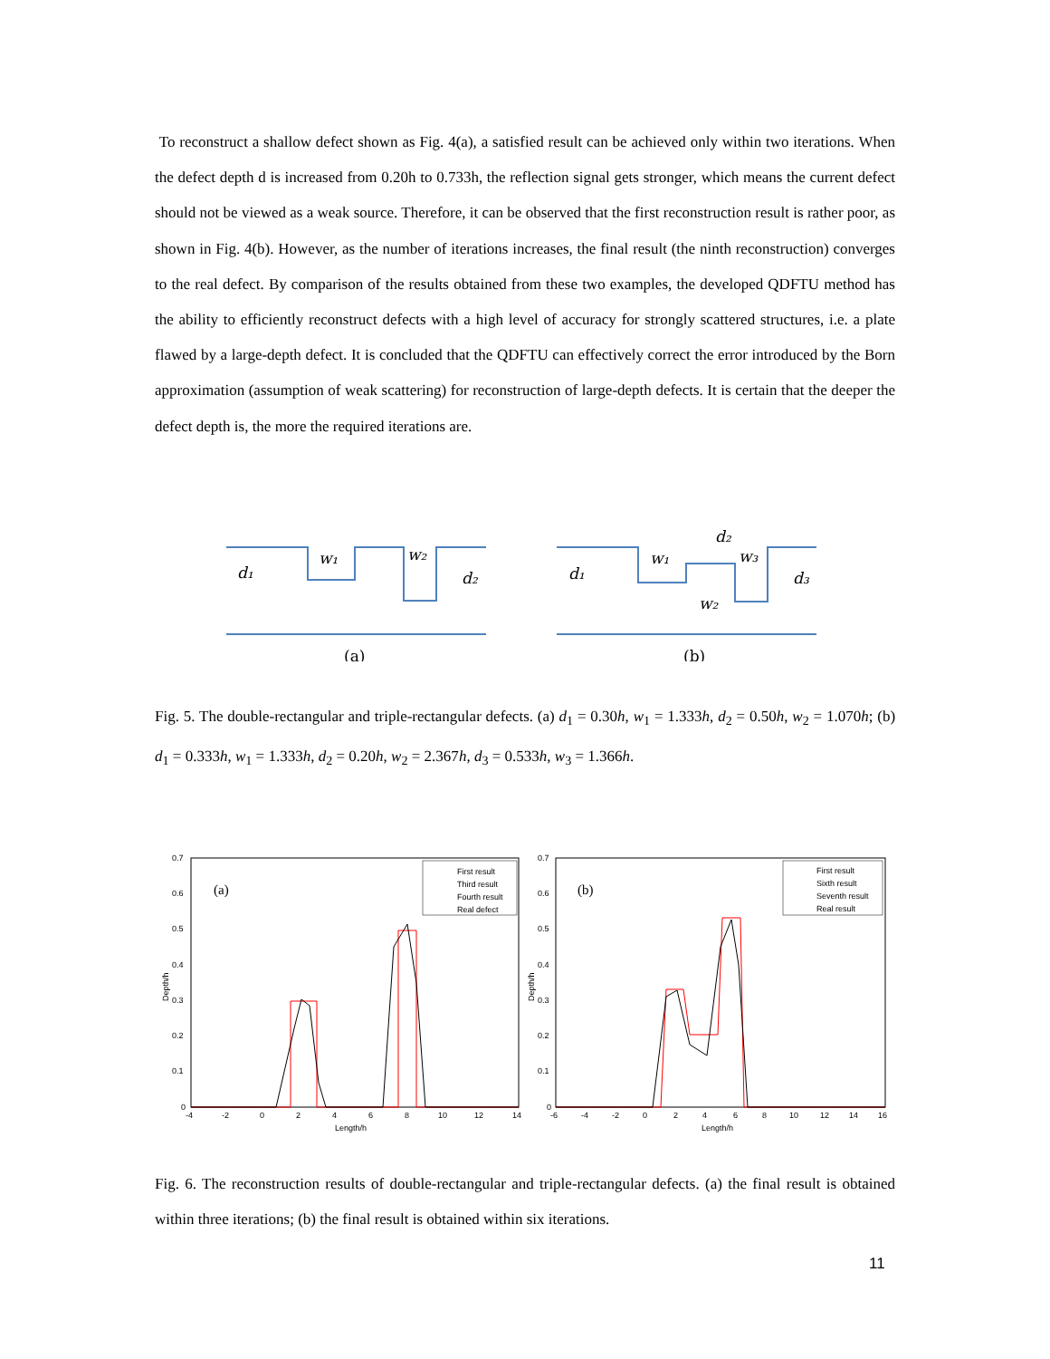To reconstruct a shallow defect shown as Fig. 4(a), a satisfied result can be achieved only within two iterations. When the defect depth d is increased from 0.20h to 0.733h, the reflection signal gets stronger, which means the current defect should not be viewed as a weak source. Therefore, it can be observed that the first reconstruction result is rather poor, as shown in Fig. 4(b). However, as the number of iterations increases, the final result (the ninth reconstruction) converges to the real defect. By comparison of the results obtained from these two examples, the developed QDFTU method has the ability to efficiently reconstruct defects with a high level of accuracy for strongly scattered structures, i.e. a plate flawed by a large-depth defect. It is concluded that the QDFTU can effectively correct the error introduced by the Born approximation (assumption of weak scattering) for reconstruction of large-depth defects. It is certain that the deeper the defect depth is, the more the required iterations are.
d₁
w₁
w₂
d₂
d₁
w₁
d₂
w₃
d₃
w₂
(a)
(b)
Fig. 5. The double-rectangular and triple-rectangular defects. (a) d<sub>1</sub> = 0.30h, w<sub>1</sub> = 1.333h, d<sub>2</sub> = 0.50h, w<sub>2</sub> = 1.070h; (b) d<sub>1</sub> = 0.333h, w<sub>1</sub> = 1.333h, d<sub>2</sub> = 0.20h, w<sub>2</sub> = 2.367h, d<sub>3</sub> = 0.533h, w<sub>3</sub> = 1.366h.
0.7
0.6
0.5
0.4
0.3
0.2
0.1
0
0.7
0.6
0.5
0.4
0.3
0.2
0.1
0
-4
-2
0
2
4
6
8
10
12
14
Length/h
Length/h
-6
-4
-2
0
2
4
6
8
10
12
14
16
Depth/h
Depth/h
(a)
(b)
First result
Third result
Fourth result
Real defect
First result
Sixth result
Seventh result
Real result
Fig. 6. The reconstruction results of double-rectangular and triple-rectangular defects. (a) the final result is obtained within three iterations; (b) the final result is obtained within six iterations.
11